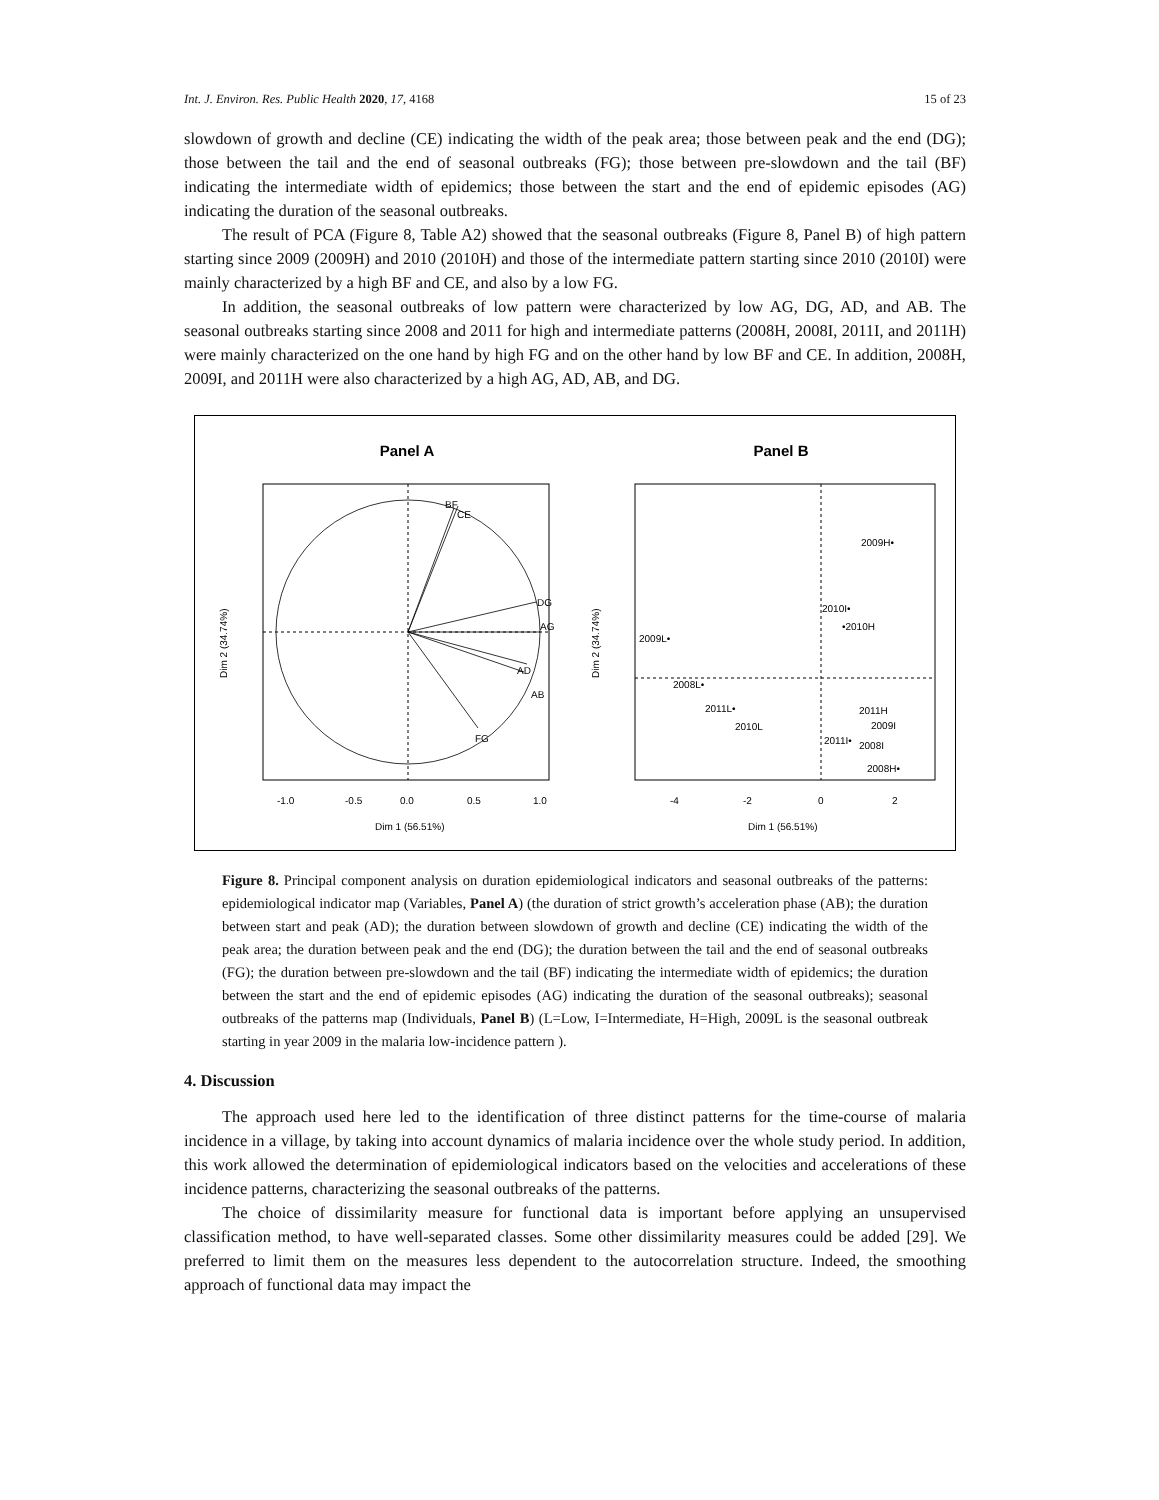Int. J. Environ. Res. Public Health 2020, 17, 4168 15 of 23
slowdown of growth and decline (CE) indicating the width of the peak area; those between peak and the end (DG); those between the tail and the end of seasonal outbreaks (FG); those between pre-slowdown and the tail (BF) indicating the intermediate width of epidemics; those between the start and the end of epidemic episodes (AG) indicating the duration of the seasonal outbreaks.
The result of PCA (Figure 8, Table A2) showed that the seasonal outbreaks (Figure 8, Panel B) of high pattern starting since 2009 (2009H) and 2010 (2010H) and those of the intermediate pattern starting since 2010 (2010I) were mainly characterized by a high BF and CE, and also by a low FG.
In addition, the seasonal outbreaks of low pattern were characterized by low AG, DG, AD, and AB. The seasonal outbreaks starting since 2008 and 2011 for high and intermediate patterns (2008H, 2008I, 2011I, and 2011H) were mainly characterized on the one hand by high FG and on the other hand by low BF and CE. In addition, 2008H, 2009I, and 2011H were also characterized by a high AG, AD, AB, and DG.
Panel A
Panel B
BF
CE
DG
AG
AD
AB
FG
-1.0
-0.5
0.0
0.5
1.0
Dim 1 (56.51%)
Dim 2 (34.74%)
2009H•
2010I•
•2010H
2009L•
2008L•
2011L•
2010L
2011H
2009I
2011I•
2008I
2008H•
-4
-2
0
2
Dim 1 (56.51%)
Dim 2 (34.74%)
Figure 8. Principal component analysis on duration epidemiological indicators and seasonal outbreaks of the patterns: epidemiological indicator map (Variables, Panel A) (the duration of strict growth’s acceleration phase (AB); the duration between start and peak (AD); the duration between slowdown of growth and decline (CE) indicating the width of the peak area; the duration between peak and the end (DG); the duration between the tail and the end of seasonal outbreaks (FG); the duration between pre-slowdown and the tail (BF) indicating the intermediate width of epidemics; the duration between the start and the end of epidemic episodes (AG) indicating the duration of the seasonal outbreaks); seasonal outbreaks of the patterns map (Individuals, Panel B) (L=Low, I=Intermediate, H=High, 2009L is the seasonal outbreak starting in year 2009 in the malaria low-incidence pattern ).
4. Discussion
The approach used here led to the identification of three distinct patterns for the time-course of malaria incidence in a village, by taking into account dynamics of malaria incidence over the whole study period. In addition, this work allowed the determination of epidemiological indicators based on the velocities and accelerations of these incidence patterns, characterizing the seasonal outbreaks of the patterns.
The choice of dissimilarity measure for functional data is important before applying an unsupervised classification method, to have well-separated classes. Some other dissimilarity measures could be added [29]. We preferred to limit them on the measures less dependent to the autocorrelation structure. Indeed, the smoothing approach of functional data may impact the